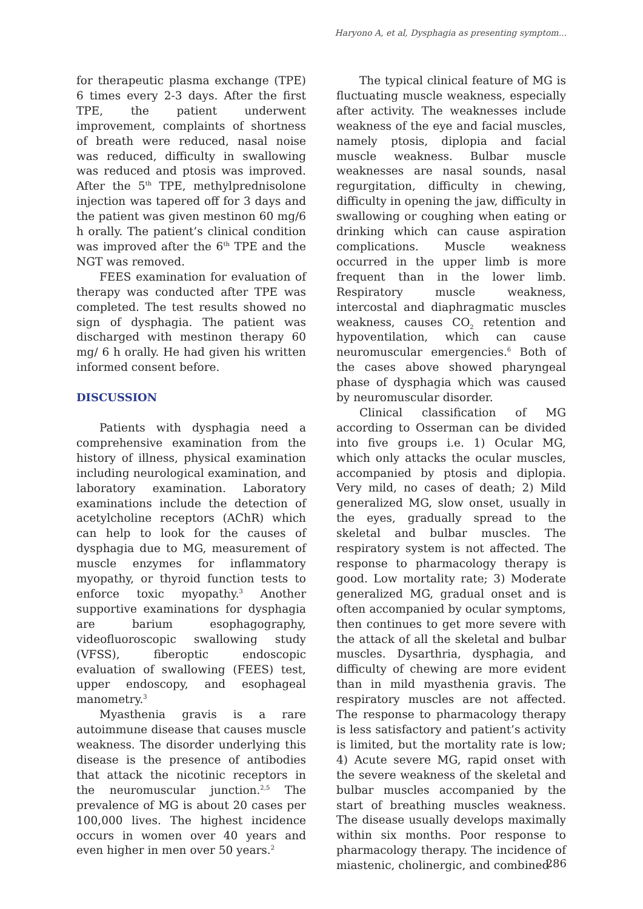Haryono A, et al, Dysphagia as presenting symptom...
for therapeutic plasma exchange (TPE) 6 times every 2-3 days. After the first TPE, the patient underwent improvement, complaints of shortness of breath were reduced, nasal noise was reduced, difficulty in swallowing was reduced and ptosis was improved. After the 5<sup>th</sup> TPE, methylprednisolone injection was tapered off for 3 days and the patient was given mestinon 60 mg/6 h orally. The patient’s clinical condition was improved after the 6<sup>th</sup> TPE and the NGT was removed.
FEES examination for evaluation of therapy was conducted after TPE was completed. The test results showed no sign of dysphagia. The patient was discharged with mestinon therapy 60 mg/ 6 h orally. He had given his written informed consent before.
DISCUSSION
Patients with dysphagia need a comprehensive examination from the history of illness, physical examination including neurological examination, and laboratory examination. Laboratory examinations include the detection of acetylcholine receptors (AChR) which can help to look for the causes of dysphagia due to MG, measurement of muscle enzymes for inflammatory myopathy, or thyroid function tests to enforce toxic myopathy.<sup>3</sup> Another supportive examinations for dysphagia are barium esophagography, videofluoroscopic swallowing study (VFSS), fiberoptic endoscopic evaluation of swallowing (FEES) test, upper endoscopy, and esophageal manometry.<sup>3</sup>
Myasthenia gravis is a rare autoimmune disease that causes muscle weakness. The disorder underlying this disease is the presence of antibodies that attack the nicotinic receptors in the neuromuscular junction.<sup>2,5</sup> The prevalence of MG is about 20 cases per 100,000 lives. The highest incidence occurs in women over 40 years and even higher in men over 50 years.<sup>2</sup>
The typical clinical feature of MG is fluctuating muscle weakness, especially after activity. The weaknesses include weakness of the eye and facial muscles, namely ptosis, diplopia and facial muscle weakness. Bulbar muscle weaknesses are nasal sounds, nasal regurgitation, difficulty in chewing, difficulty in opening the jaw, difficulty in swallowing or coughing when eating or drinking which can cause aspiration complications. Muscle weakness occurred in the upper limb is more frequent than in the lower limb. Respiratory muscle weakness, intercostal and diaphragmatic muscles weakness, causes CO<sub>2</sub> retention and hypoventilation, which can cause neuromuscular emergencies.<sup>6</sup> Both of the cases above showed pharyngeal phase of dysphagia which was caused by neuromuscular disorder.
Clinical classification of MG according to Osserman can be divided into five groups i.e. 1) Ocular MG, which only attacks the ocular muscles, accompanied by ptosis and diplopia. Very mild, no cases of death; 2) Mild generalized MG, slow onset, usually in the eyes, gradually spread to the skeletal and bulbar muscles. The respiratory system is not affected. The response to pharmacology therapy is good. Low mortality rate; 3) Moderate generalized MG, gradual onset and is often accompanied by ocular symptoms, then continues to get more severe with the attack of all the skeletal and bulbar muscles. Dysarthria, dysphagia, and difficulty of chewing are more evident than in mild myasthenia gravis. The respiratory muscles are not affected. The response to pharmacology therapy is less satisfactory and patient’s activity is limited, but the mortality rate is low; 4) Acute severe MG, rapid onset with the severe weakness of the skeletal and bulbar muscles accompanied by the start of breathing muscles weakness. The disease usually develops maximally within six months. Poor response to pharmacology therapy. The incidence of miastenic, cholinergic, and combined
286